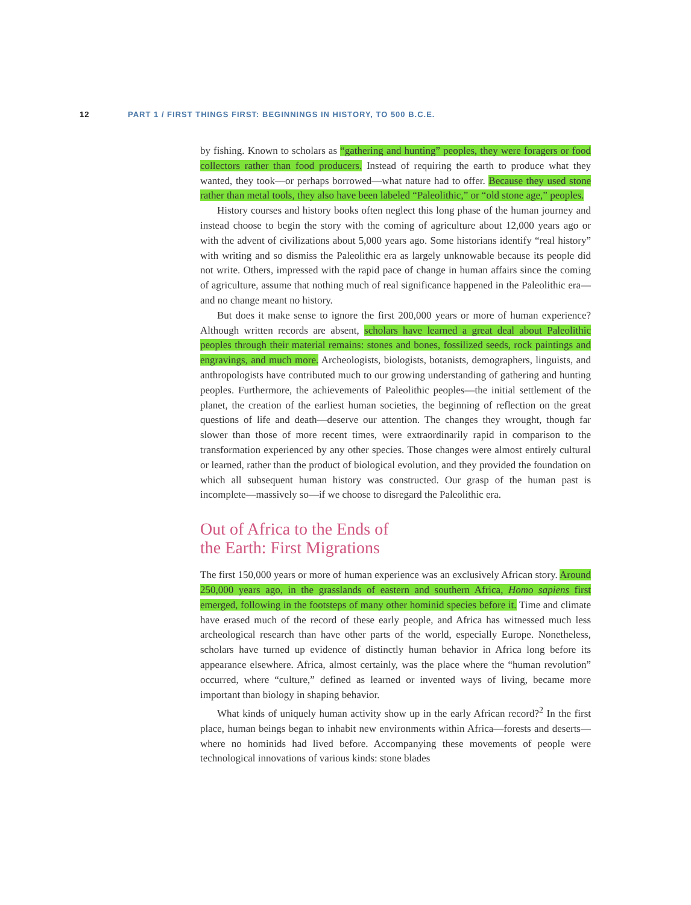12 PART 1 / FIRST THINGS FIRST: BEGINNINGS IN HISTORY, TO 500 B.C.E.
by fishing. Known to scholars as “gathering and hunting” peoples, they were foragers or food collectors rather than food producers. Instead of requiring the earth to produce what they wanted, they took—or perhaps borrowed—what nature had to offer. Because they used stone rather than metal tools, they also have been labeled “Paleolithic,” or “old stone age,” peoples.
History courses and history books often neglect this long phase of the human journey and instead choose to begin the story with the coming of agriculture about 12,000 years ago or with the advent of civilizations about 5,000 years ago. Some historians identify “real history” with writing and so dismiss the Paleolithic era as largely unknowable because its people did not write. Others, impressed with the rapid pace of change in human affairs since the coming of agriculture, assume that nothing much of real significance happened in the Paleolithic era—and no change meant no history.
But does it make sense to ignore the first 200,000 years or more of human experience? Although written records are absent, scholars have learned a great deal about Paleolithic peoples through their material remains: stones and bones, fossilized seeds, rock paintings and engravings, and much more. Archeologists, biologists, botanists, demographers, linguists, and anthropologists have contributed much to our growing understanding of gathering and hunting peoples. Furthermore, the achievements of Paleolithic peoples—the initial settlement of the planet, the creation of the earliest human societies, the beginning of reflection on the great questions of life and death—deserve our attention. The changes they wrought, though far slower than those of more recent times, were extraordinarily rapid in comparison to the transformation experienced by any other species. Those changes were almost entirely cultural or learned, rather than the product of biological evolution, and they provided the foundation on which all subsequent human history was constructed. Our grasp of the human past is incomplete—massively so—if we choose to disregard the Paleolithic era.
Out of Africa to the Ends of
the Earth: First Migrations
The first 150,000 years or more of human experience was an exclusively African story. Around 250,000 years ago, in the grasslands of eastern and southern Africa, Homo sapiens first emerged, following in the footsteps of many other hominid species before it. Time and climate have erased much of the record of these early people, and Africa has witnessed much less archeological research than have other parts of the world, especially Europe. Nonetheless, scholars have turned up evidence of distinctly human behavior in Africa long before its appearance elsewhere. Africa, almost certainly, was the place where the “human revolution” occurred, where “culture,” defined as learned or invented ways of living, became more important than biology in shaping behavior.
What kinds of uniquely human activity show up in the early African record?<sup>2</sup> In the first place, human beings began to inhabit new environments within Africa—forests and deserts—where no hominids had lived before. Accompanying these movements of people were technological innovations of various kinds: stone blades